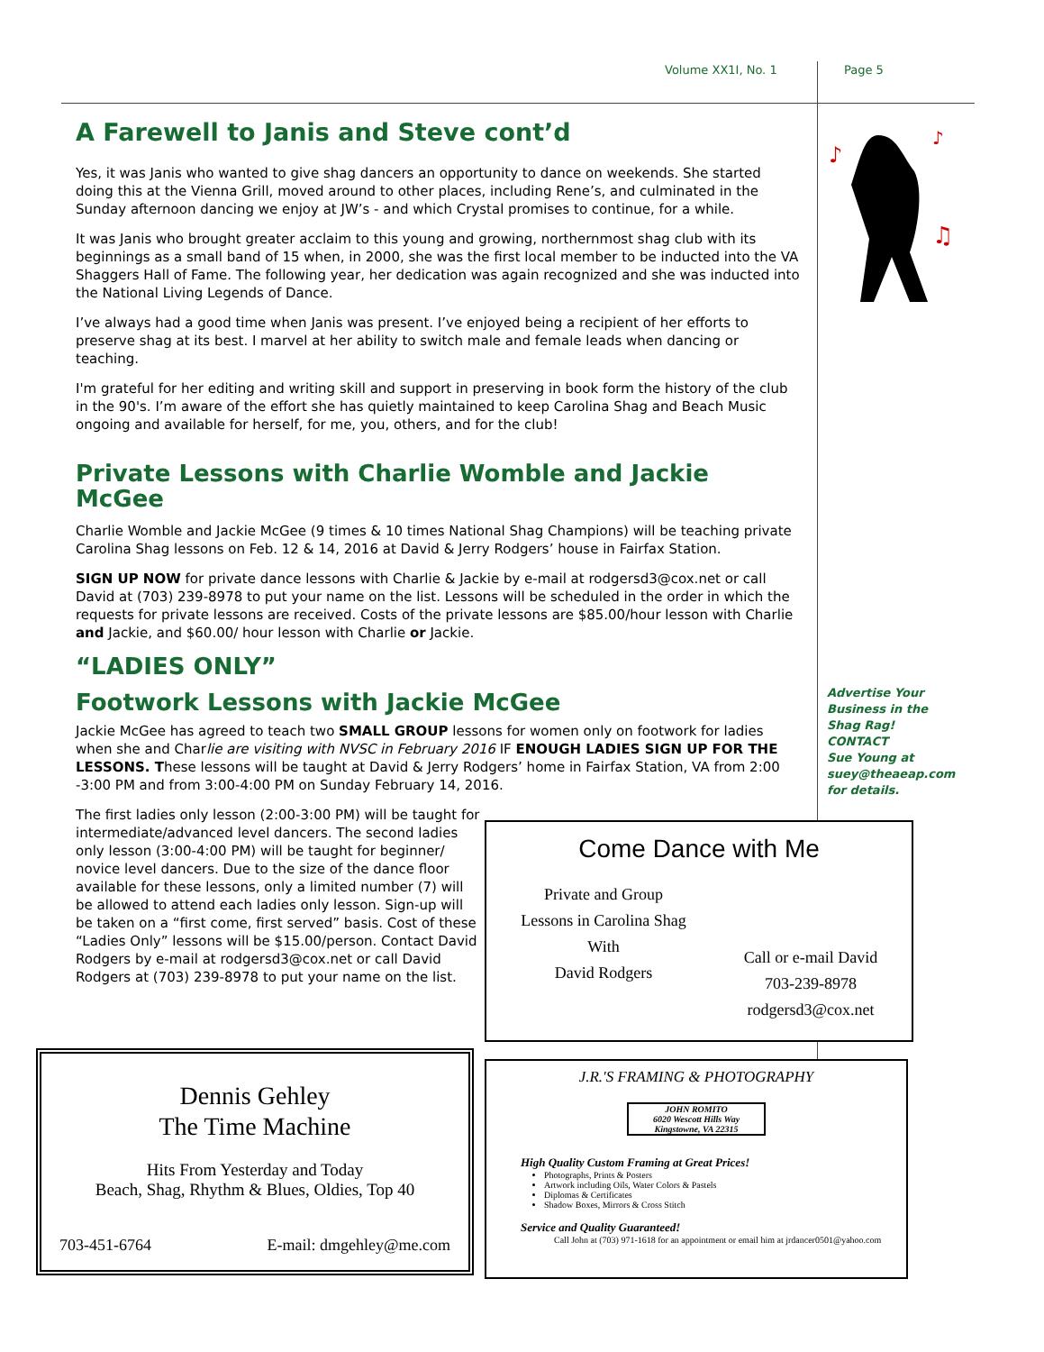Volume XX1I, No. 1 Page 5
♪
♪
♫
A Farewell to Janis and Steve cont’d
Yes, it was Janis who wanted to give shag dancers an opportunity to dance on weekends. She started doing this at the Vienna Grill, moved around to other places, including Rene’s, and culminated in the Sunday afternoon dancing we enjoy at JW’s - and which Crystal promises to continue, for a while.
It was Janis who brought greater acclaim to this young and growing, northernmost shag club with its beginnings as a small band of 15 when, in 2000, she was the first local member to be inducted into the VA Shaggers Hall of Fame. The following year, her dedication was again recognized and she was inducted into the National Living Legends of Dance.
I’ve always had a good time when Janis was present. I’ve enjoyed being a recipient of her efforts to preserve shag at its best. I marvel at her ability to switch male and female leads when dancing or teaching.
I'm grateful for her editing and writing skill and support in preserving in book form the history of the club in the 90's. I’m aware of the effort she has quietly maintained to keep Carolina Shag and Beach Music ongoing and available for herself, for me, you, others, and for the club!
Private Lessons with Charlie Womble and Jackie McGee
Charlie Womble and Jackie McGee (9 times & 10 times National Shag Champions) will be teaching private Carolina Shag lessons on Feb. 12 & 14, 2016 at David & Jerry Rodgers’ house in Fairfax Station.
SIGN UP NOW for private dance lessons with Charlie & Jackie by e-mail at rodgersd3@cox.net or call David at (703) 239-8978 to put your name on the list. Lessons will be scheduled in the order in which the requests for private lessons are received. Costs of the private lessons are $85.00/hour lesson with Charlie and Jackie, and $60.00/ hour lesson with Charlie or Jackie.
“LADIES ONLY”
Footwork Lessons with Jackie McGee
Jackie McGee has agreed to teach two SMALL GROUP lessons for women only on footwork for ladies when she and Charlie are visiting with NVSC in February 2016 IF ENOUGH LADIES SIGN UP FOR THE LESSONS. These lessons will be taught at David & Jerry Rodgers’ home in Fairfax Station, VA from 2:00 -3:00 PM and from 3:00-4:00 PM on Sunday February 14, 2016.
The first ladies only lesson (2:00-3:00 PM) will be taught for intermediate/advanced level dancers. The second ladies only lesson (3:00-4:00 PM) will be taught for beginner/ novice level dancers. Due to the size of the dance floor available for these lessons, only a limited number (7) will be allowed to attend each ladies only lesson. Sign-up will be taken on a “first come, first served” basis. Cost of these “Ladies Only” lessons will be $15.00/person. Contact David Rodgers by e-mail at rodgersd3@cox.net or call David Rodgers at (703) 239-8978 to put your name on the list.
Advertise Your Business in the Shag Rag!
CONTACT
Sue Young at suey@theaeap.com for details.
Come Dance with Me
Private and Group
Lessons in Carolina Shag
With
David Rodgers
Call or e-mail David
703-239-8978
rodgersd3@cox.net
Dennis Gehley
The Time Machine
Hits From Yesterday and Today
Beach, Shag, Rhythm & Blues, Oldies, Top 40
703-451-6764 E-mail: dmgehley@me.com
J.R.'S FRAMING & PHOTOGRAPHY
JOHN ROMITO
6020 Wescott Hills Way
Kingstowne, VA 22315
High Quality Custom Framing at Great Prices!
Photographs, Prints & Posters
Artwork including Oils, Water Colors & Pastels
Diplomas & Certificates
Shadow Boxes, Mirrors & Cross Stitch
Service and Quality Guaranteed!
Call John at (703) 971-1618 for an appointment or email him at jrdancer0501@yahoo.com